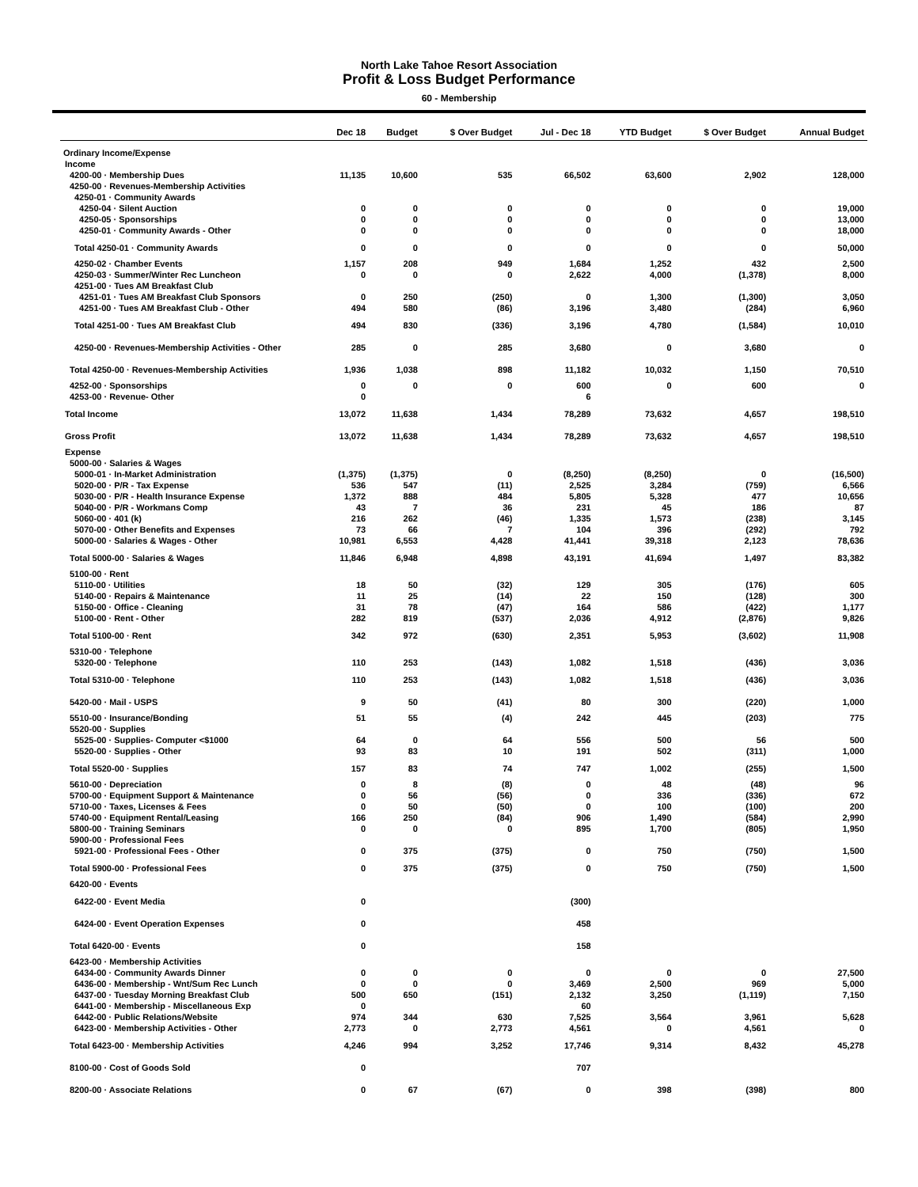North Lake Tahoe Resort Association
Profit & Loss Budget Performance
60 - Membership
| | Dec 18 | Budget | $ Over Budget | Jul - Dec 18 | YTD Budget | $ Over Budget | Annual Budget |
| --- | --- | --- | --- | --- | --- | --- | --- |
| Ordinary Income/Expense | | | | | | | |
| Income | | | | | | | |
| 4200-00 · Membership Dues | 11,135 | 10,600 | 535 | 66,502 | 63,600 | 2,902 | 128,000 |
| 4250-00 · Revenues-Membership Activities | | | | | | | |
| 4250-01 · Community Awards | | | | | | | |
| 4250-04 · Silent Auction | 0 | 0 | 0 | 0 | 0 | 0 | 19,000 |
| 4250-05 · Sponsorships | 0 | 0 | 0 | 0 | 0 | 0 | 13,000 |
| 4250-01 · Community Awards - Other | 0 | 0 | 0 | 0 | 0 | 0 | 18,000 |
| Total 4250-01 · Community Awards | 0 | 0 | 0 | 0 | 0 | 0 | 50,000 |
| 4250-02 · Chamber Events | 1,157 | 208 | 949 | 1,684 | 1,252 | 432 | 2,500 |
| 4250-03 · Summer/Winter Rec Luncheon | 0 | 0 | 0 | 2,622 | 4,000 | (1,378) | 8,000 |
| 4251-00 · Tues AM Breakfast Club | | | | | | | |
| 4251-01 · Tues AM Breakfast Club Sponsors | 0 | 250 | (250) | 0 | 1,300 | (1,300) | 3,050 |
| 4251-00 · Tues AM Breakfast Club - Other | 494 | 580 | (86) | 3,196 | 3,480 | (284) | 6,960 |
| Total 4251-00 · Tues AM Breakfast Club | 494 | 830 | (336) | 3,196 | 4,780 | (1,584) | 10,010 |
| 4250-00 · Revenues-Membership Activities - Other | 285 | 0 | 285 | 3,680 | 0 | 3,680 | 0 |
| Total 4250-00 · Revenues-Membership Activities | 1,936 | 1,038 | 898 | 11,182 | 10,032 | 1,150 | 70,510 |
| 4252-00 · Sponsorships | 0 | 0 | 0 | 600 | 0 | 600 | 0 |
| 4253-00 · Revenue- Other | 0 | | | 6 | | | |
| Total Income | 13,072 | 11,638 | 1,434 | 78,289 | 73,632 | 4,657 | 198,510 |
| Gross Profit | 13,072 | 11,638 | 1,434 | 78,289 | 73,632 | 4,657 | 198,510 |
| Expense | | | | | | | |
| 5000-00 · Salaries & Wages | | | | | | | |
| 5000-01 · In-Market Administration | (1,375) | (1,375) | 0 | (8,250) | (8,250) | 0 | (16,500) |
| 5020-00 · P/R - Tax Expense | 536 | 547 | (11) | 2,525 | 3,284 | (759) | 6,566 |
| 5030-00 · P/R - Health Insurance Expense | 1,372 | 888 | 484 | 5,805 | 5,328 | 477 | 10,656 |
| 5040-00 · P/R - Workmans Comp | 43 | 7 | 36 | 231 | 45 | 186 | 87 |
| 5060-00 · 401 (k) | 216 | 262 | (46) | 1,335 | 1,573 | (238) | 3,145 |
| 5070-00 · Other Benefits and Expenses | 73 | 66 | 7 | 104 | 396 | (292) | 792 |
| 5000-00 · Salaries & Wages - Other | 10,981 | 6,553 | 4,428 | 41,441 | 39,318 | 2,123 | 78,636 |
| Total 5000-00 · Salaries & Wages | 11,846 | 6,948 | 4,898 | 43,191 | 41,694 | 1,497 | 83,382 |
| 5100-00 · Rent | | | | | | | |
| 5110-00 · Utilities | 18 | 50 | (32) | 129 | 305 | (176) | 605 |
| 5140-00 · Repairs & Maintenance | 11 | 25 | (14) | 22 | 150 | (128) | 300 |
| 5150-00 · Office - Cleaning | 31 | 78 | (47) | 164 | 586 | (422) | 1,177 |
| 5100-00 · Rent - Other | 282 | 819 | (537) | 2,036 | 4,912 | (2,876) | 9,826 |
| Total 5100-00 · Rent | 342 | 972 | (630) | 2,351 | 5,953 | (3,602) | 11,908 |
| 5310-00 · Telephone | | | | | | | |
| 5320-00 · Telephone | 110 | 253 | (143) | 1,082 | 1,518 | (436) | 3,036 |
| Total 5310-00 · Telephone | 110 | 253 | (143) | 1,082 | 1,518 | (436) | 3,036 |
| 5420-00 · Mail - USPS | 9 | 50 | (41) | 80 | 300 | (220) | 1,000 |
| 5510-00 · Insurance/Bonding | 51 | 55 | (4) | 242 | 445 | (203) | 775 |
| 5520-00 · Supplies | | | | | | | |
| 5525-00 · Supplies- Computer <$1000 | 64 | 0 | 64 | 556 | 500 | 56 | 500 |
| 5520-00 · Supplies - Other | 93 | 83 | 10 | 191 | 502 | (311) | 1,000 |
| Total 5520-00 · Supplies | 157 | 83 | 74 | 747 | 1,002 | (255) | 1,500 |
| 5610-00 · Depreciation | 0 | 8 | (8) | 0 | 48 | (48) | 96 |
| 5700-00 · Equipment Support & Maintenance | 0 | 56 | (56) | 0 | 336 | (336) | 672 |
| 5710-00 · Taxes, Licenses & Fees | 0 | 50 | (50) | 0 | 100 | (100) | 200 |
| 5740-00 · Equipment Rental/Leasing | 166 | 250 | (84) | 906 | 1,490 | (584) | 2,990 |
| 5800-00 · Training Seminars | 0 | 0 | 0 | 895 | 1,700 | (805) | 1,950 |
| 5900-00 · Professional Fees | | | | | | | |
| 5921-00 · Professional Fees - Other | 0 | 375 | (375) | 0 | 750 | (750) | 1,500 |
| Total 5900-00 · Professional Fees | 0 | 375 | (375) | 0 | 750 | (750) | 1,500 |
| 6420-00 · Events | | | | | | | |
| 6422-00 · Event Media | 0 | | | (300) | | | |
| 6424-00 · Event Operation Expenses | 0 | | | 458 | | | |
| Total 6420-00 · Events | 0 | | | 158 | | | |
| 6423-00 · Membership Activities | | | | | | | |
| 6434-00 · Community Awards Dinner | 0 | 0 | 0 | 0 | 0 | 0 | 27,500 |
| 6436-00 · Membership - Wnt/Sum Rec Lunch | 0 | 0 | 0 | 3,469 | 2,500 | 969 | 5,000 |
| 6437-00 · Tuesday Morning Breakfast Club | 500 | 650 | (151) | 2,132 | 3,250 | (1,119) | 7,150 |
| 6441-00 · Membership - Miscellaneous Exp | 0 | | | 60 | | | |
| 6442-00 · Public Relations/Website | 974 | 344 | 630 | 7,525 | 3,564 | 3,961 | 5,628 |
| 6423-00 · Membership Activities - Other | 2,773 | 0 | 2,773 | 4,561 | 0 | 4,561 | 0 |
| Total 6423-00 · Membership Activities | 4,246 | 994 | 3,252 | 17,746 | 9,314 | 8,432 | 45,278 |
| 8100-00 · Cost of Goods Sold | 0 | | | 707 | | | |
| 8200-00 · Associate Relations | 0 | 67 | (67) | 0 | 398 | (398) | 800 |